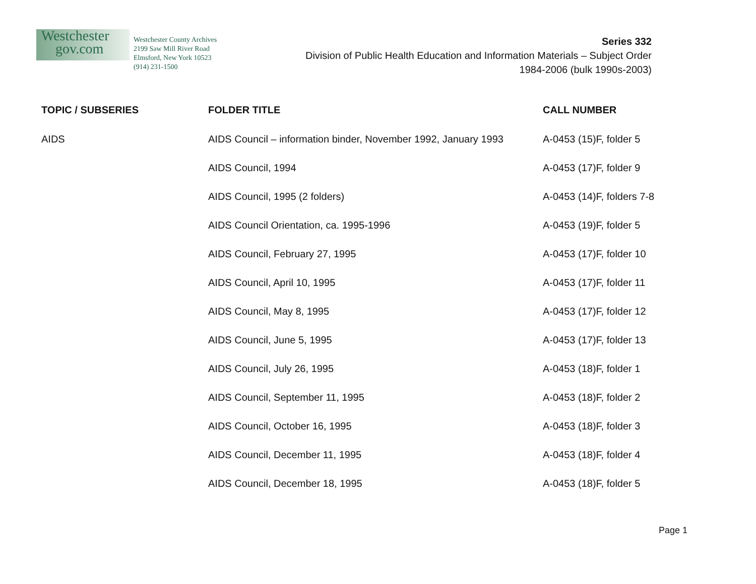Westchester
gov.com
Westchester County Archives
2199 Saw Mill River Road
Elmsford, New York 10523
(914) 231-1500
Series 332
Division of Public Health Education and Information Materials – Subject Order
1984-2006 (bulk 1990s-2003)
| TOPIC / SUBSERIES | FOLDER TITLE | CALL NUMBER |
| --- | --- | --- |
| AIDS | AIDS Council – information binder, November 1992, January 1993 | A-0453 (15)F, folder 5 |
| | AIDS Council, 1994 | A-0453 (17)F, folder 9 |
| | AIDS Council, 1995 (2 folders) | A-0453 (14)F, folders 7-8 |
| | AIDS Council Orientation, ca. 1995-1996 | A-0453 (19)F, folder 5 |
| | AIDS Council, February 27, 1995 | A-0453 (17)F, folder 10 |
| | AIDS Council, April 10, 1995 | A-0453 (17)F, folder 11 |
| | AIDS Council, May 8, 1995 | A-0453 (17)F, folder 12 |
| | AIDS Council, June 5, 1995 | A-0453 (17)F, folder 13 |
| | AIDS Council, July 26, 1995 | A-0453 (18)F, folder 1 |
| | AIDS Council, September 11, 1995 | A-0453 (18)F, folder 2 |
| | AIDS Council, October 16, 1995 | A-0453 (18)F, folder 3 |
| | AIDS Council, December 11, 1995 | A-0453 (18)F, folder 4 |
| | AIDS Council, December 18, 1995 | A-0453 (18)F, folder 5 |
Page 1